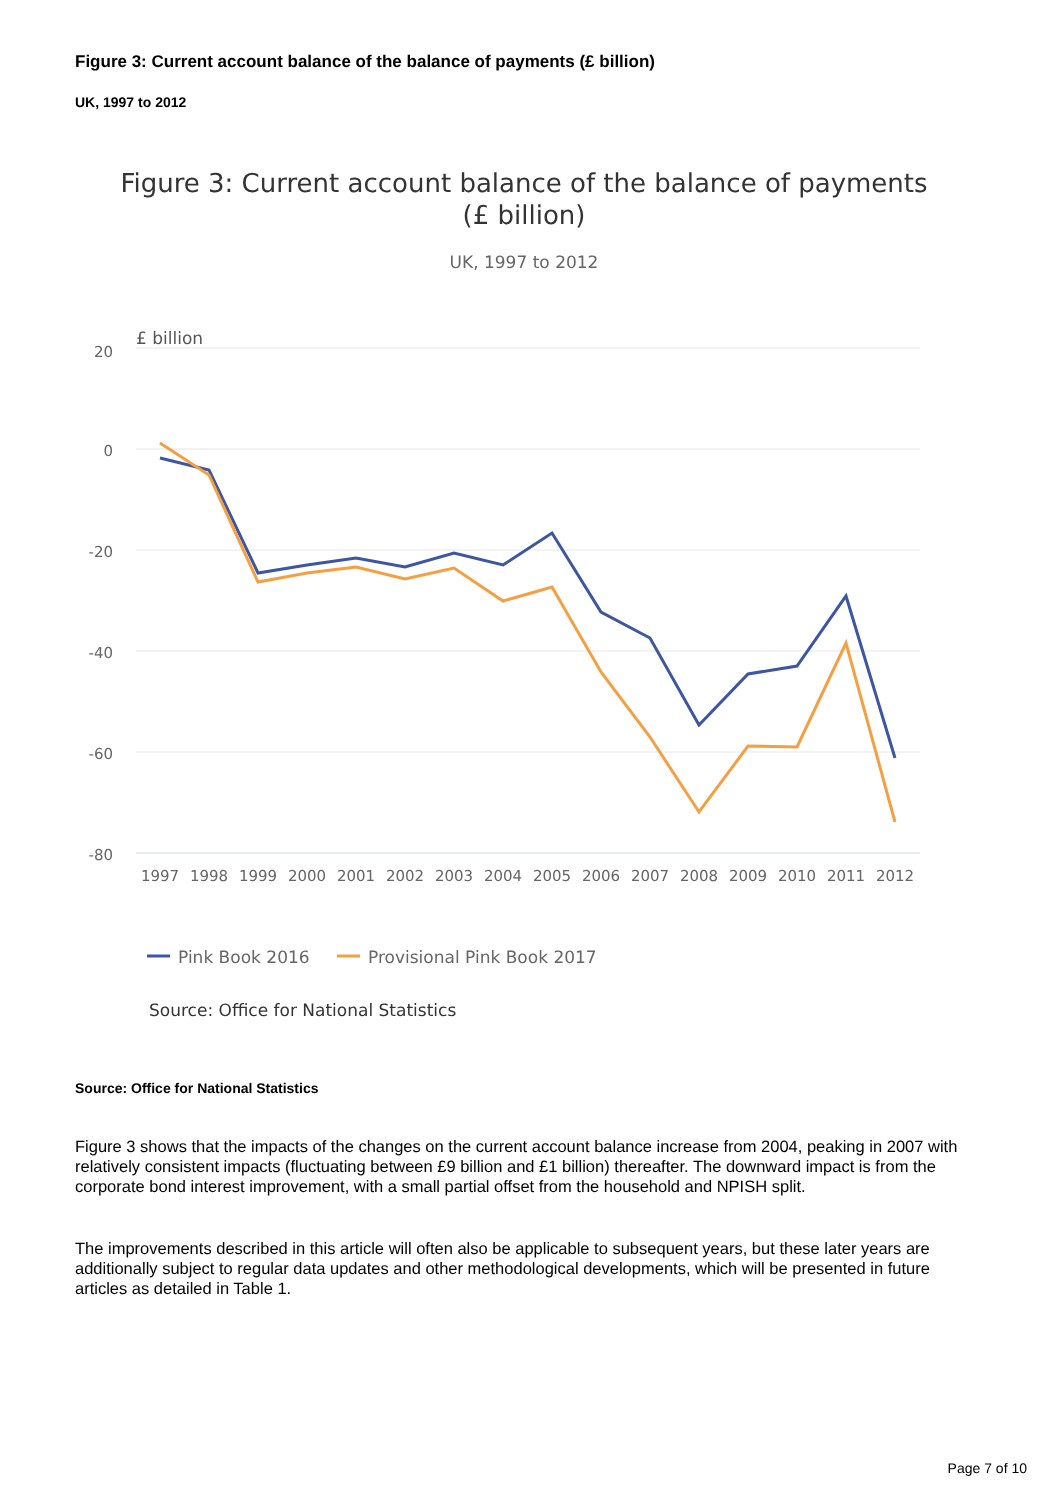Figure 3: Current account balance of the balance of payments (£ billion)
UK, 1997 to 2012
Figure 3: Current account balance of the balance of payments
(£ billion)
UK, 1997 to 2012
£ billion
20
0
-20
-40
-60
-80
1997
1998
1999
2000
2001
2002
2003
2004
2005
2006
2007
2008
2009
2010
2011
2012
Pink Book 2016
Provisional Pink Book 2017
Source: Office for National Statistics
Source: Office for National Statistics
Figure 3 shows that the impacts of the changes on the current account balance increase from 2004, peaking in 2007 with relatively consistent impacts (fluctuating between £9 billion and £1 billion) thereafter. The downward impact is from the corporate bond interest improvement, with a small partial offset from the household and NPISH split.
The improvements described in this article will often also be applicable to subsequent years, but these later years are additionally subject to regular data updates and other methodological developments, which will be presented in future articles as detailed in Table 1.
Page 7 of 10